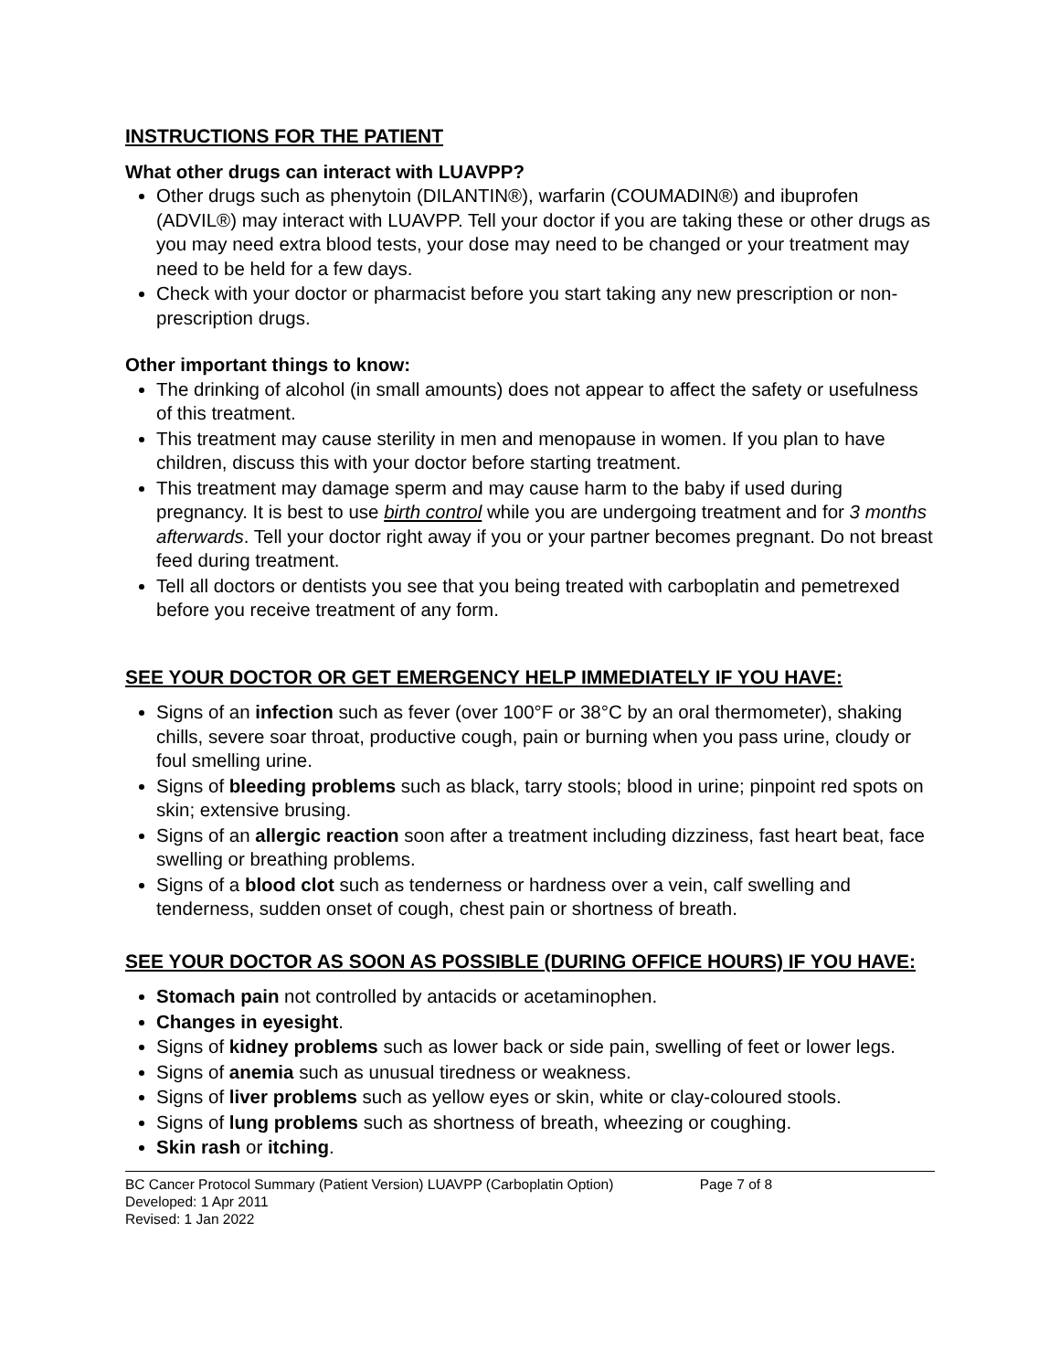INSTRUCTIONS FOR THE PATIENT
What other drugs can interact with LUAVPP?
Other drugs such as phenytoin (DILANTIN®), warfarin (COUMADIN®) and ibuprofen (ADVIL®) may interact with LUAVPP. Tell your doctor if you are taking these or other drugs as you may need extra blood tests, your dose may need to be changed or your treatment may need to be held for a few days.
Check with your doctor or pharmacist before you start taking any new prescription or non-prescription drugs.
Other important things to know:
The drinking of alcohol (in small amounts) does not appear to affect the safety or usefulness of this treatment.
This treatment may cause sterility in men and menopause in women. If you plan to have children, discuss this with your doctor before starting treatment.
This treatment may damage sperm and may cause harm to the baby if used during pregnancy. It is best to use birth control while you are undergoing treatment and for 3 months afterwards. Tell your doctor right away if you or your partner becomes pregnant. Do not breast feed during treatment.
Tell all doctors or dentists you see that you being treated with carboplatin and pemetrexed before you receive treatment of any form.
SEE YOUR DOCTOR OR GET EMERGENCY HELP IMMEDIATELY IF YOU HAVE:
Signs of an infection such as fever (over 100°F or 38°C by an oral thermometer), shaking chills, severe soar throat, productive cough, pain or burning when you pass urine, cloudy or foul smelling urine.
Signs of bleeding problems such as black, tarry stools; blood in urine; pinpoint red spots on skin; extensive brusing.
Signs of an allergic reaction soon after a treatment including dizziness, fast heart beat, face swelling or breathing problems.
Signs of a blood clot such as tenderness or hardness over a vein, calf swelling and tenderness, sudden onset of cough, chest pain or shortness of breath.
SEE YOUR DOCTOR AS SOON AS POSSIBLE (DURING OFFICE HOURS) IF YOU HAVE:
Stomach pain not controlled by antacids or acetaminophen.
Changes in eyesight.
Signs of kidney problems such as lower back or side pain, swelling of feet or lower legs.
Signs of anemia such as unusual tiredness or weakness.
Signs of liver problems such as yellow eyes or skin, white or clay-coloured stools.
Signs of lung problems such as shortness of breath, wheezing or coughing.
Skin rash or itching.
BC Cancer Protocol Summary (Patient Version) LUAVPP (Carboplatin Option) Page 7 of 8
Developed: 1 Apr 2011
Revised: 1 Jan 2022